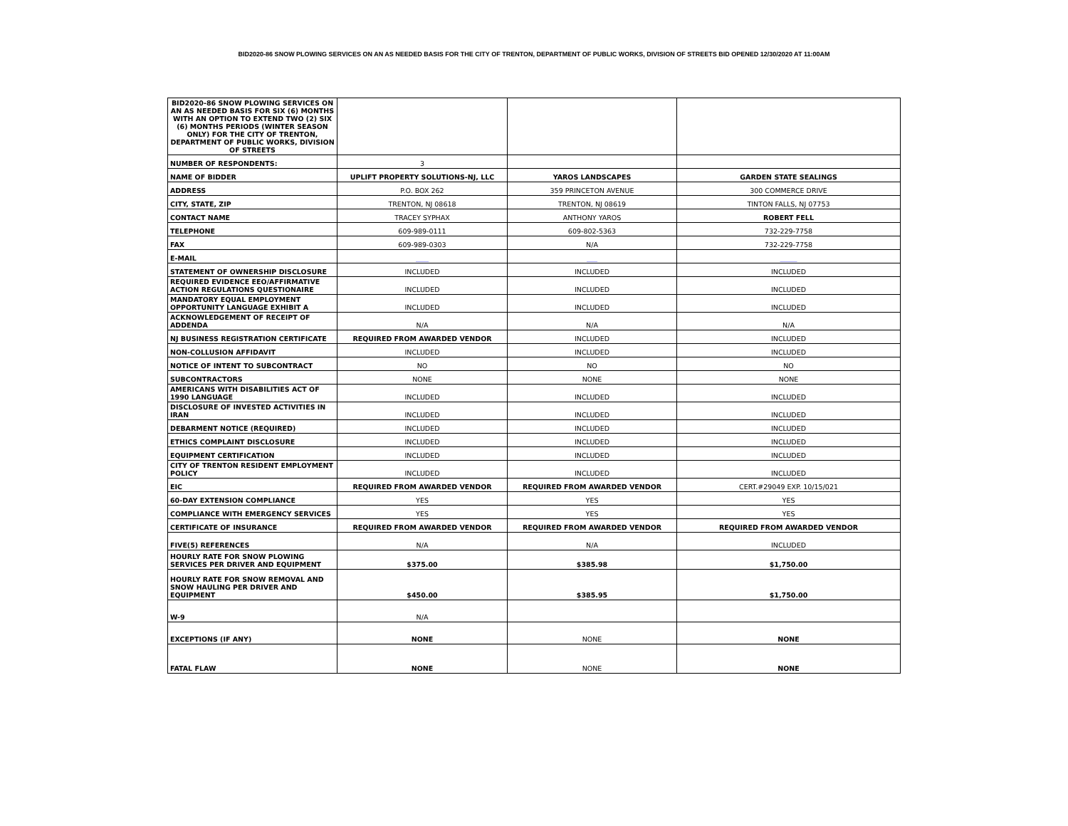BID2020-86 SNOW PLOWING SERVICES ON AN AS NEEDED BASIS FOR THE CITY OF TRENTON, DEPARTMENT OF PUBLIC WORKS, DIVISION OF STREETS BID OPENED 12/30/2020 AT 11:00AM
| BID2020-86 SNOW PLOWING SERVICES ON AN AS NEEDED BASIS FOR SIX (6) MONTHS WITH AN OPTION TO EXTEND TWO (2) SIX (6) MONTHS PERIODS (WINTER SEASON ONLY) FOR THE CITY OF TRENTON, DEPARTMENT OF PUBLIC WORKS, DIVISION OF STREETS | | | |
| NUMBER OF RESPONDENTS: | 3 | | |
| NAME OF BIDDER | UPLIFT PROPERTY SOLUTIONS-NJ, LLC | YAROS LANDSCAPES | GARDEN STATE SEALINGS |
| ADDRESS | P.O. BOX 262 | 359 PRINCETON AVENUE | 300 COMMERCE DRIVE |
| CITY, STATE, ZIP | TRENTON, NJ 08618 | TRENTON, NJ 08619 | TINTON FALLS, NJ 07753 |
| CONTACT NAME | TRACEY SYPHAX | ANTHONY YAROS | ROBERT FELL |
| TELEPHONE | 609-989-0111 | 609-802-5363 | 732-229-7758 |
| FAX | 609-989-0303 | N/A | 732-229-7758 |
| E-MAIL | ______ | _____ | ________ |
| STATEMENT OF OWNERSHIP DISCLOSURE | INCLUDED | INCLUDED | INCLUDED |
| REQUIRED EVIDENCE EEO/AFFIRMATIVE ACTION REGULATIONS QUESTIONAIRE | INCLUDED | INCLUDED | INCLUDED |
| MANDATORY EQUAL EMPLOYMENT OPPORTUNITY LANGUAGE EXHIBIT A | INCLUDED | INCLUDED | INCLUDED |
| ACKNOWLEDGEMENT OF RECEIPT OF ADDENDA | N/A | N/A | N/A |
| NJ BUSINESS REGISTRATION CERTIFICATE | REQUIRED FROM AWARDED VENDOR | INCLUDED | INCLUDED |
| NON-COLLUSION AFFIDAVIT | INCLUDED | INCLUDED | INCLUDED |
| NOTICE OF INTENT TO SUBCONTRACT | NO | NO | NO |
| SUBCONTRACTORS | NONE | NONE | NONE |
| AMERICANS WITH DISABILITIES ACT OF 1990 LANGUAGE | INCLUDED | INCLUDED | INCLUDED |
| DISCLOSURE OF INVESTED ACTIVITIES IN IRAN | INCLUDED | INCLUDED | INCLUDED |
| DEBARMENT NOTICE (REQUIRED) | INCLUDED | INCLUDED | INCLUDED |
| ETHICS COMPLAINT DISCLOSURE | INCLUDED | INCLUDED | INCLUDED |
| EQUIPMENT CERTIFICATION | INCLUDED | INCLUDED | INCLUDED |
| CITY OF TRENTON RESIDENT EMPLOYMENT POLICY | INCLUDED | INCLUDED | INCLUDED |
| EIC | REQUIRED FROM AWARDED VENDOR | REQUIRED FROM AWARDED VENDOR | CERT.#29049 EXP. 10/15/021 |
| 60-DAY EXTENSION COMPLIANCE | YES | YES | YES |
| COMPLIANCE WITH EMERGENCY SERVICES | YES | YES | YES |
| CERTIFICATE OF INSURANCE | REQUIRED FROM AWARDED VENDOR | REQUIRED FROM AWARDED VENDOR | REQUIRED FROM AWARDED VENDOR |
| FIVE(5) REFERENCES | N/A | N/A | INCLUDED |
| HOURLY RATE FOR SNOW PLOWING SERVICES PER DRIVER AND EQUIPMENT | $375.00 | $385.98 | $1,750.00 |
| HOURLY RATE FOR SNOW REMOVAL AND SNOW HAULING PER DRIVER AND EQUIPMENT | $450.00 | $385.95 | $1,750.00 |
| W-9 | N/A | | |
| EXCEPTIONS (IF ANY) | NONE | NONE | NONE |
| FATAL FLAW | NONE | NONE | NONE |